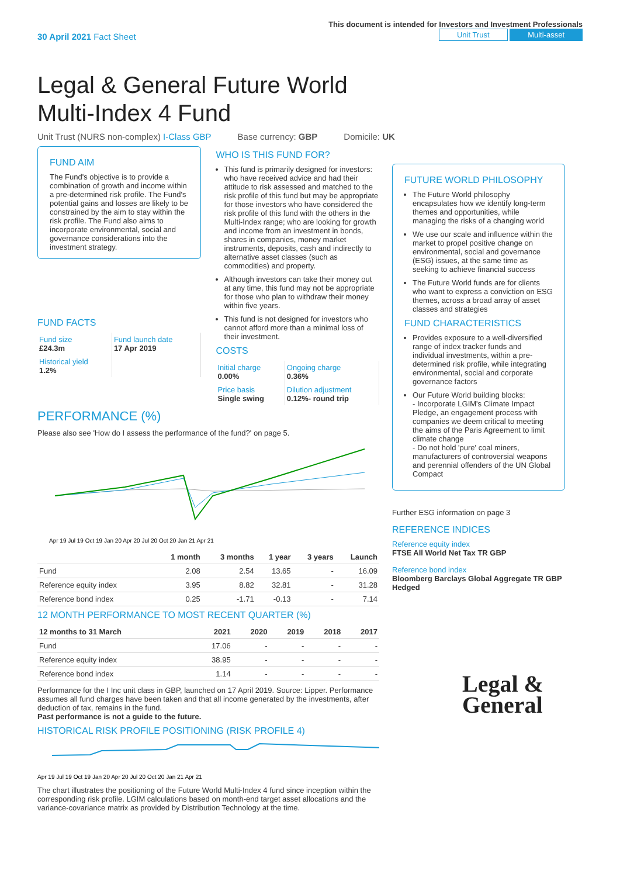30 April 2021 Fact Sheet
This document is intended for Investors and Investment Professionals
Unit Trust Multi-asset
Legal & General Future World
Multi-Index 4 Fund
Unit Trust (NURS non-complex) I-Class GBP Base currency: GBP Domicile: UK
FUND AIM
The Fund's objective is to provide a combination of growth and income within a pre-determined risk profile. The Fund's potential gains and losses are likely to be constrained by the aim to stay within the risk profile. The Fund also aims to incorporate environmental, social and governance considerations into the investment strategy.
FUND FACTS
| Fund size £24.3m | Fund launch date 17 Apr 2019 |
| Historical yield 1.2% | |
WHO IS THIS FUND FOR?
This fund is primarily designed for investors: who have received advice and had their attitude to risk assessed and matched to the risk profile of this fund but may be appropriate for those investors who have considered the risk profile of this fund with the others in the Multi-Index range; who are looking for growth and income from an investment in bonds, shares in companies, money market instruments, deposits, cash and indirectly to alternative asset classes (such as commodities) and property.
Although investors can take their money out at any time, this fund may not be appropriate for those who plan to withdraw their money within five years.
This fund is not designed for investors who cannot afford more than a minimal loss of their investment.
COSTS
| Initial charge 0.00% | Ongoing charge 0.36% |
| Price basis Single swing | Dilution adjustment 0.12%- round trip |
PERFORMANCE (%)
Please also see 'How do I assess the performance of the fund?' on page 5.
Apr 19 Jul 19 Oct 19 Jan 20 Apr 20 Jul 20 Oct 20 Jan 21 Apr 21
| | 1 month | 3 months | 1 year | 3 years | Launch |
| --- | --- | --- | --- | --- | --- |
| Fund | 2.08 | 2.54 | 13.65 | - | 16.09 |
| Reference equity index | 3.95 | 8.82 | 32.81 | - | 31.28 |
| Reference bond index | 0.25 | -1.71 | -0.13 | - | 7.14 |
12 MONTH PERFORMANCE TO MOST RECENT QUARTER (%)
| 12 months to 31 March | 2021 | 2020 | 2019 | 2018 | 2017 |
| --- | --- | --- | --- | --- | --- |
| Fund | 17.06 | - | - | - | - |
| Reference equity index | 38.95 | - | - | - | - |
| Reference bond index | 1.14 | - | - | - | - |
Performance for the I Inc unit class in GBP, launched on 17 April 2019. Source: Lipper. Performance assumes all fund charges have been taken and that all income generated by the investments, after deduction of tax, remains in the fund.
Past performance is not a guide to the future.
HISTORICAL RISK PROFILE POSITIONING (RISK PROFILE 4)
Apr 19 Jul 19 Oct 19 Jan 20 Apr 20 Jul 20 Oct 20 Jan 21 Apr 21
The chart illustrates the positioning of the Future World Multi-Index 4 fund since inception within the corresponding risk profile. LGIM calculations based on month-end target asset allocations and the variance-covariance matrix as provided by Distribution Technology at the time.
FUTURE WORLD PHILOSOPHY
The Future World philosophy encapsulates how we identify long-term themes and opportunities, while managing the risks of a changing world
We use our scale and influence within the market to propel positive change on environmental, social and governance (ESG) issues, at the same time as seeking to achieve financial success
The Future World funds are for clients who want to express a conviction on ESG themes, across a broad array of asset classes and strategies
FUND CHARACTERISTICS
Provides exposure to a well-diversified range of index tracker funds and individual investments, within a pre-determined risk profile, while integrating environmental, social and corporate governance factors
Our Future World building blocks:
- Incorporate LGIM's Climate Impact Pledge, an engagement process with companies we deem critical to meeting the aims of the Paris Agreement to limit climate change
- Do not hold 'pure' coal miners, manufacturers of controversial weapons and perennial offenders of the UN Global Compact
Further ESG information on page 3
REFERENCE INDICES
Reference equity index
FTSE All World Net Tax TR GBP
Reference bond index
Bloomberg Barclays Global Aggregate TR GBP Hedged
Legal &
General